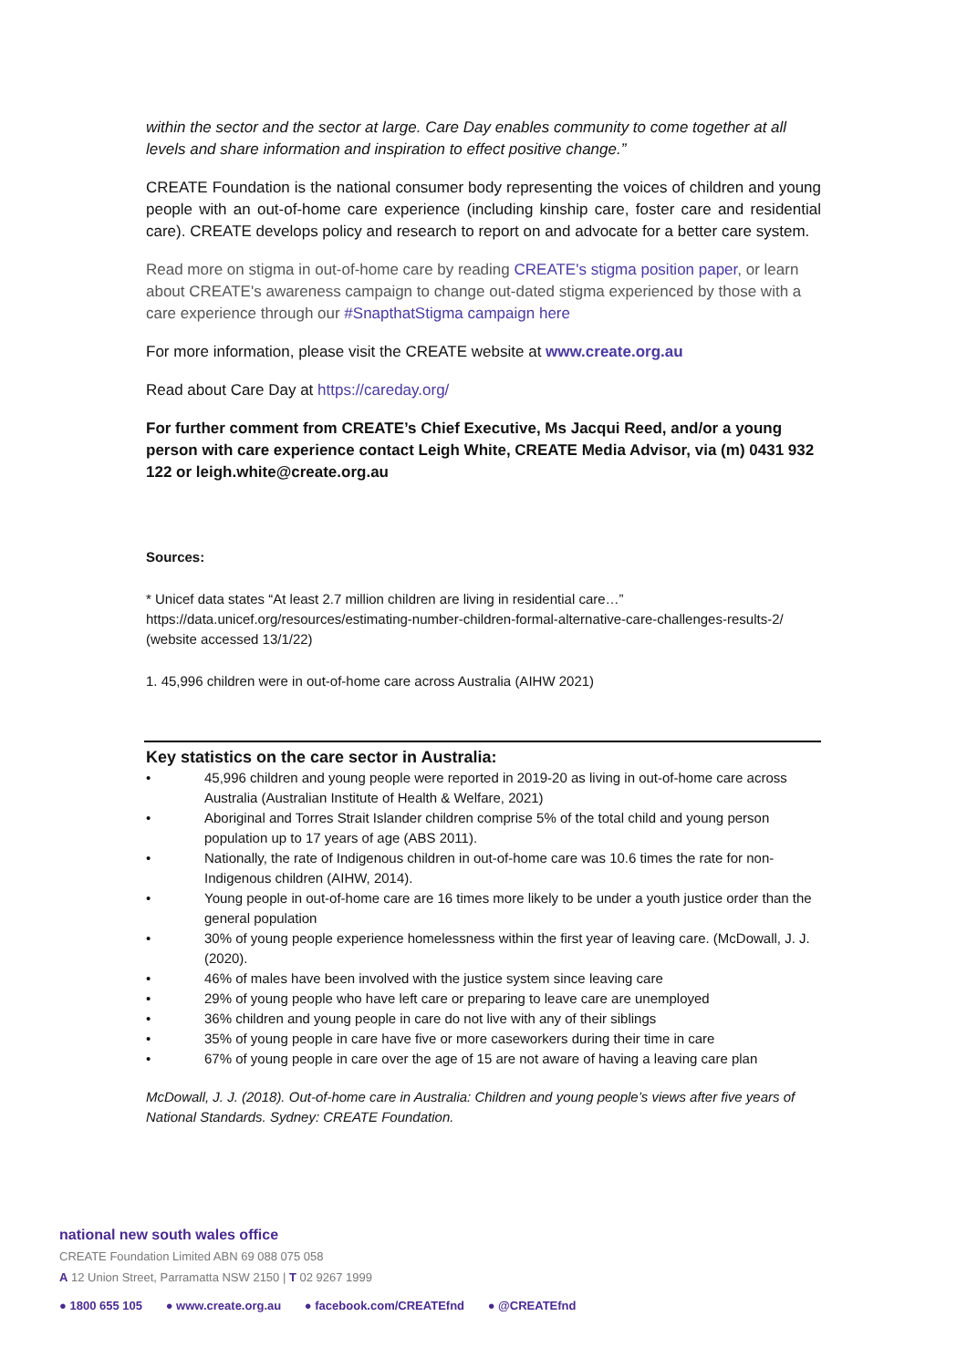within the sector and the sector at large. Care Day enables community to come together at all levels and share information and inspiration to effect positive change.”
CREATE Foundation is the national consumer body representing the voices of children and young people with an out-of-home care experience (including kinship care, foster care and residential care). CREATE develops policy and research to report on and advocate for a better care system.
Read more on stigma in out-of-home care by reading CREATE's stigma position paper, or learn about CREATE's awareness campaign to change out-dated stigma experienced by those with a care experience through our #SnapthatStigma campaign here
For more information, please visit the CREATE website at www.create.org.au
Read about Care Day at https://careday.org/
For further comment from CREATE’s Chief Executive, Ms Jacqui Reed, and/or a young person with care experience contact Leigh White, CREATE Media Advisor, via (m) 0431 932 122 or leigh.white@create.org.au
Sources:
* Unicef data states “At least 2.7 million children are living in residential care…” https://data.unicef.org/resources/estimating-number-children-formal-alternative-care-challenges-results-2/ (website accessed 13/1/22)
1. 45,996 children were in out-of-home care across Australia (AIHW 2021)
Key statistics on the care sector in Australia:
• 45,996 children and young people were reported in 2019-20 as living in out-of-home care across Australia (Australian Institute of Health & Welfare, 2021)
• Aboriginal and Torres Strait Islander children comprise 5% of the total child and young person population up to 17 years of age (ABS 2011).
• Nationally, the rate of Indigenous children in out-of-home care was 10.6 times the rate for non-Indigenous children (AIHW, 2014).
• Young people in out-of-home care are 16 times more likely to be under a youth justice order than the general population
• 30% of young people experience homelessness within the first year of leaving care. (McDowall, J. J. (2020).
• 46% of males have been involved with the justice system since leaving care
• 29% of young people who have left care or preparing to leave care are unemployed
• 36% children and young people in care do not live with any of their siblings
• 35% of young people in care have five or more caseworkers during their time in care
• 67% of young people in care over the age of 15 are not aware of having a leaving care plan
McDowall, J. J. (2018). Out-of-home care in Australia: Children and young people’s views after five years of National Standards. Sydney: CREATE Foundation.
national new south wales office
CREATE Foundation Limited ABN 69 088 075 058
A 12 Union Street, Parramatta NSW 2150 | T 02 9267 1999
● 1800 655 105 ● www.create.org.au ● facebook.com/CREATEfnd ● @CREATEfnd